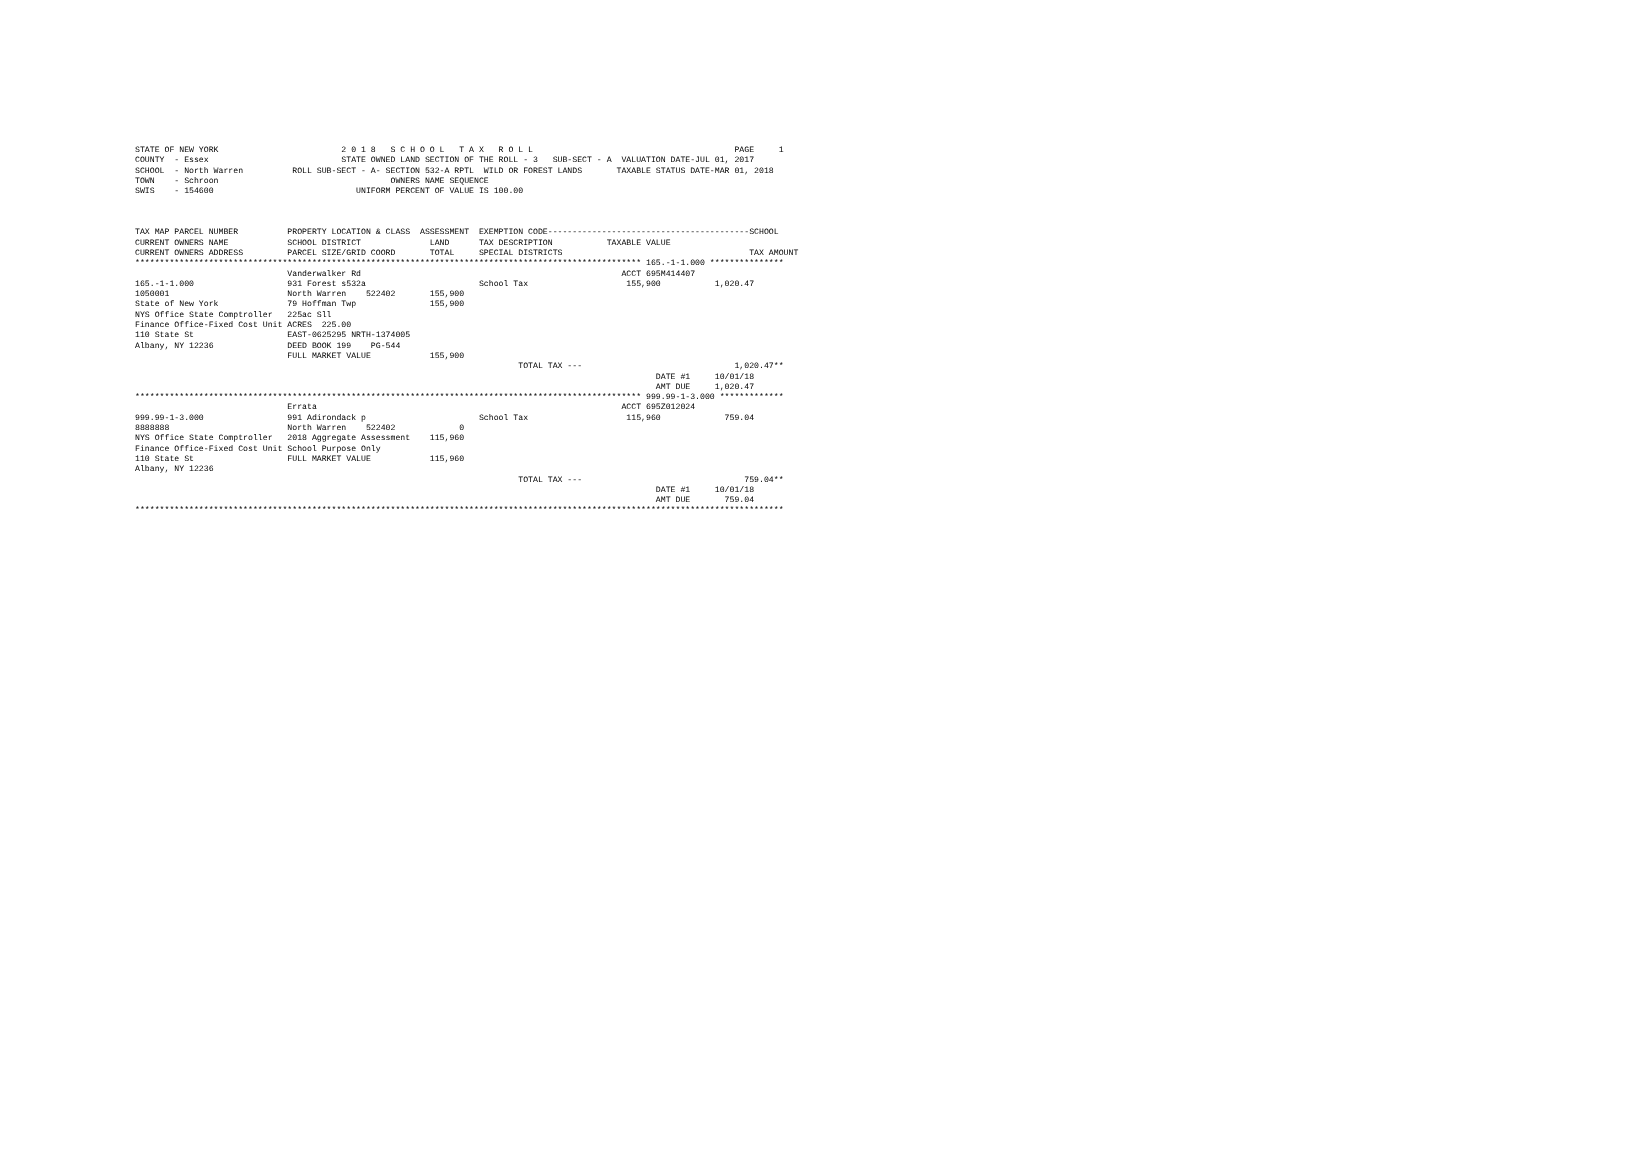STATE OF NEW YORK                         2 0 1 8   S C H O O L   T A X   R O L L                                         PAGE     1
COUNTY  - Essex                           STATE OWNED LAND SECTION OF THE ROLL - 3   SUB-SECT - A  VALUATION DATE-JUL 01, 2017
SCHOOL  - North Warren          ROLL SUB-SECT - A- SECTION 532-A RPTL  WILD OR FOREST LANDS       TAXABLE STATUS DATE-MAR 01, 2018
TOWN    - Schroon                                   OWNERS NAME SEQUENCE
SWIS    - 154600                             UNIFORM PERCENT OF VALUE IS 100.00



TAX MAP PARCEL NUMBER          PROPERTY LOCATION & CLASS  ASSESSMENT  EXEMPTION CODE-----------------------------------------SCHOOL
CURRENT OWNERS NAME            SCHOOL DISTRICT              LAND      TAX DESCRIPTION           TAXABLE VALUE
CURRENT OWNERS ADDRESS         PARCEL SIZE/GRID COORD       TOTAL     SPECIAL DISTRICTS                                      TAX AMOUNT
******************************************************************************************************* 165.-1-1.000 ***************
                               Vanderwalker Rd                                                     ACCT 695M414407
165.-1-1.000                   931 Forest s532a                       School Tax                    155,900           1,020.47
1050001                        North Warren    522402       155,900
State of New York              79 Hoffman Twp               155,900
NYS Office State Comptroller   225ac Sll
Finance Office-Fixed Cost Unit ACRES  225.00
110 State St                   EAST-0625295 NRTH-1374005
Albany, NY 12236               DEED BOOK 199    PG-544
                               FULL MARKET VALUE            155,900
                                                                              TOTAL TAX ---                               1,020.47**
                                                                                                          DATE #1     10/01/18
                                                                                                          AMT DUE     1,020.47
******************************************************************************************************* 999.99-1-3.000 *************
                               Errata                                                              ACCT 695Z012024
999.99-1-3.000                 991 Adirondack p                       School Tax                    115,960             759.04
8888888                        North Warren    522402             0
NYS Office State Comptroller   2018 Aggregate Assessment    115,960
Finance Office-Fixed Cost Unit School Purpose Only
110 State St                   FULL MARKET VALUE            115,960
Albany, NY 12236
                                                                              TOTAL TAX ---                                 759.04**
                                                                                                          DATE #1     10/01/18
                                                                                                          AMT DUE       759.04
************************************************************************************************************************************